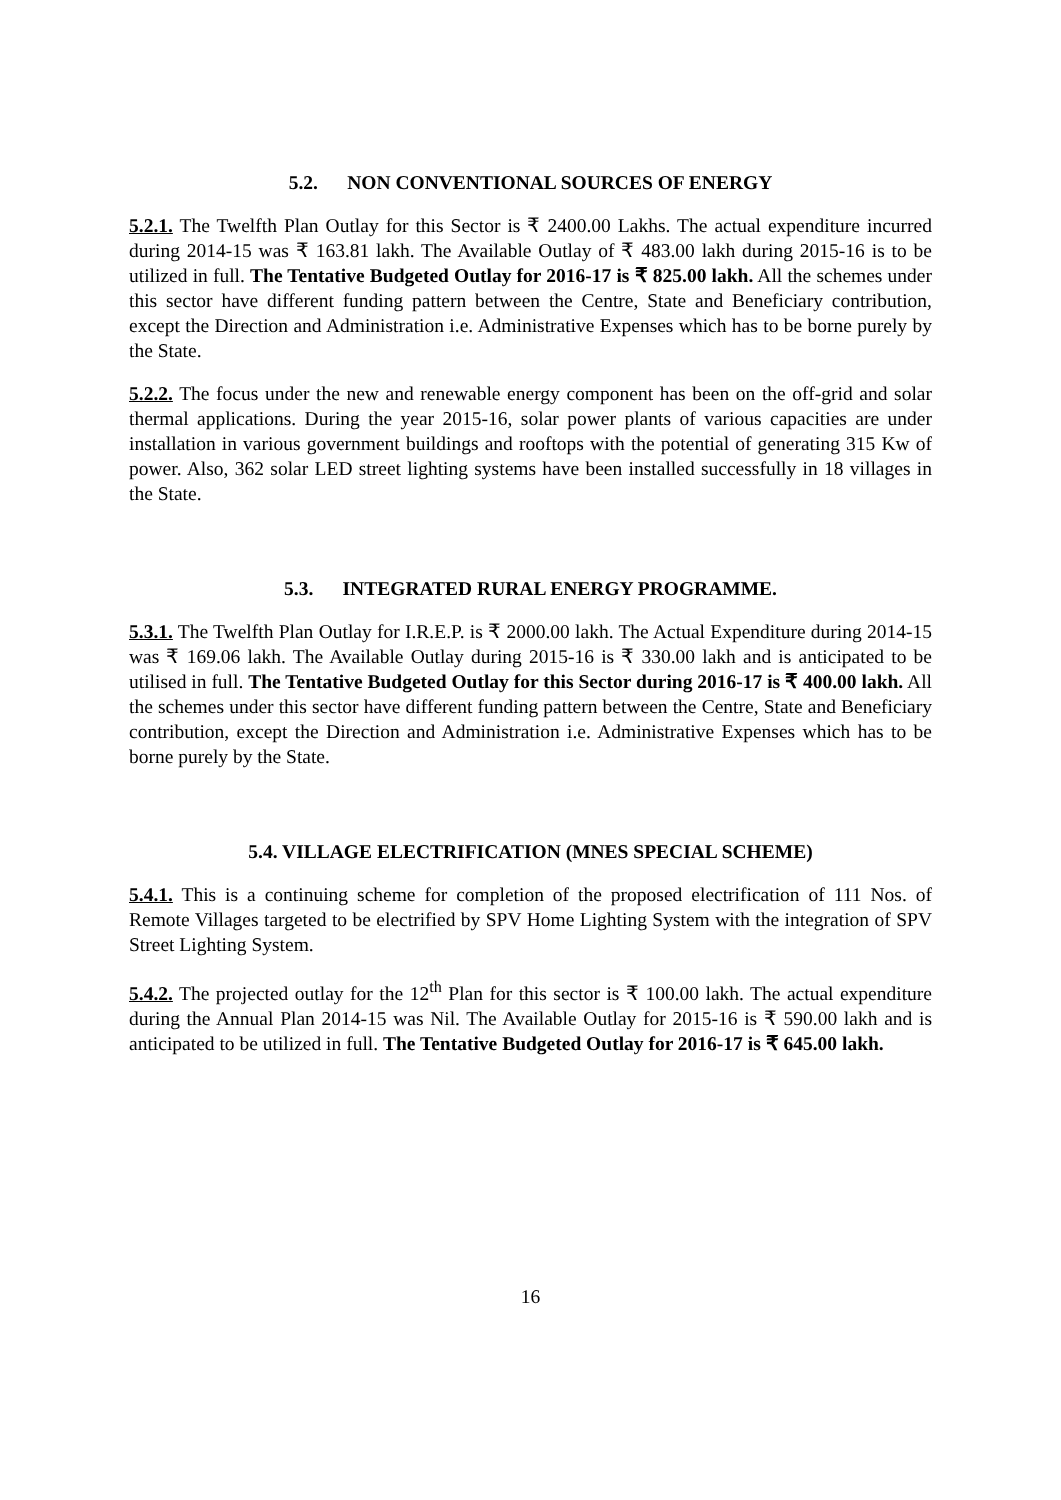5.2. NON CONVENTIONAL SOURCES OF ENERGY
5.2.1. The Twelfth Plan Outlay for this Sector is ₹ 2400.00 Lakhs. The actual expenditure incurred during 2014-15 was ₹ 163.81 lakh. The Available Outlay of ₹ 483.00 lakh during 2015-16 is to be utilized in full. The Tentative Budgeted Outlay for 2016-17 is ₹ 825.00 lakh. All the schemes under this sector have different funding pattern between the Centre, State and Beneficiary contribution, except the Direction and Administration i.e. Administrative Expenses which has to be borne purely by the State.
5.2.2. The focus under the new and renewable energy component has been on the off-grid and solar thermal applications. During the year 2015-16, solar power plants of various capacities are under installation in various government buildings and rooftops with the potential of generating 315 Kw of power. Also, 362 solar LED street lighting systems have been installed successfully in 18 villages in the State.
5.3. INTEGRATED RURAL ENERGY PROGRAMME.
5.3.1. The Twelfth Plan Outlay for I.R.E.P. is ₹ 2000.00 lakh. The Actual Expenditure during 2014-15 was ₹ 169.06 lakh. The Available Outlay during 2015-16 is ₹ 330.00 lakh and is anticipated to be utilised in full. The Tentative Budgeted Outlay for this Sector during 2016-17 is ₹ 400.00 lakh. All the schemes under this sector have different funding pattern between the Centre, State and Beneficiary contribution, except the Direction and Administration i.e. Administrative Expenses which has to be borne purely by the State.
5.4. VILLAGE ELECTRIFICATION (MNES SPECIAL SCHEME)
5.4.1. This is a continuing scheme for completion of the proposed electrification of 111 Nos. of Remote Villages targeted to be electrified by SPV Home Lighting System with the integration of SPV Street Lighting System.
5.4.2. The projected outlay for the 12<sup>th</sup> Plan for this sector is ₹ 100.00 lakh. The actual expenditure during the Annual Plan 2014-15 was Nil. The Available Outlay for 2015-16 is ₹ 590.00 lakh and is anticipated to be utilized in full. The Tentative Budgeted Outlay for 2016-17 is ₹ 645.00 lakh.
16